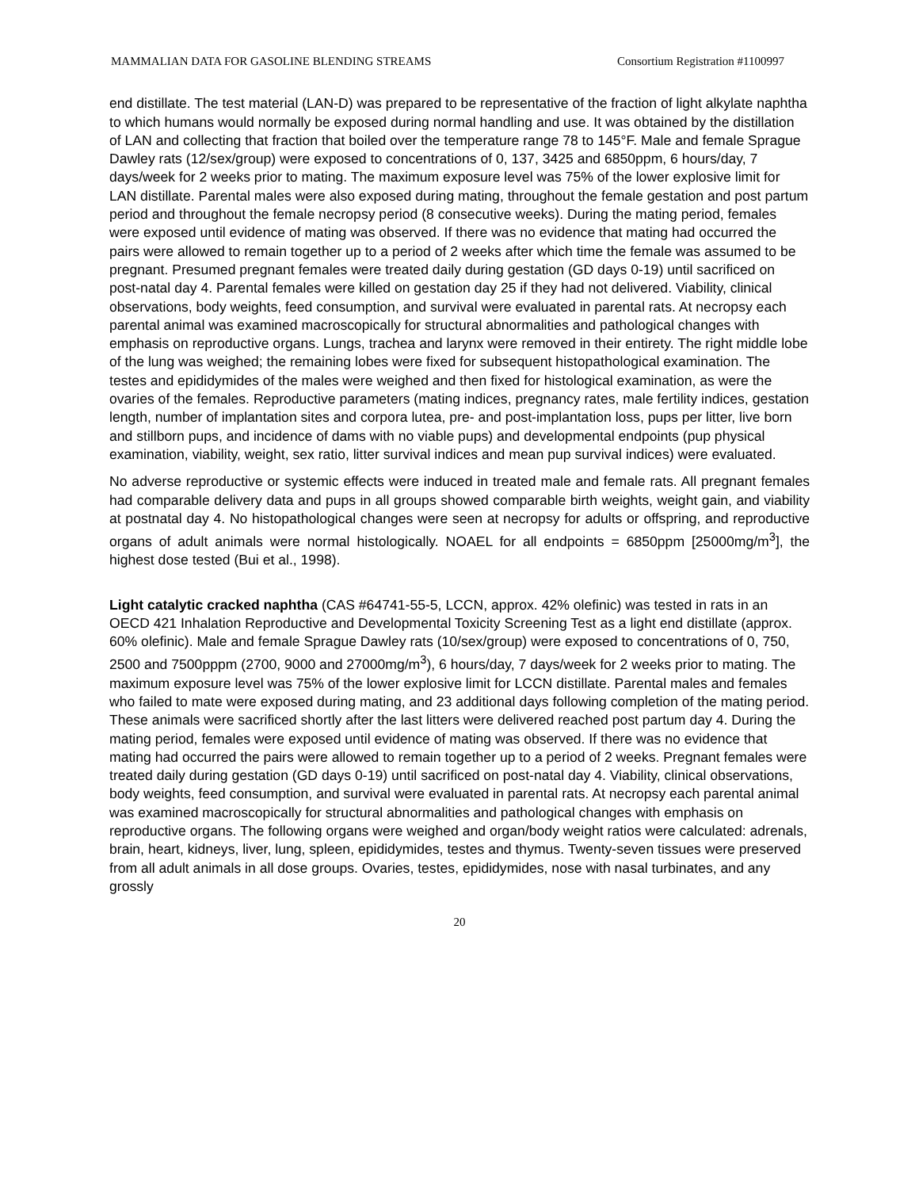MAMMALIAN DATA FOR GASOLINE BLENDING STREAMS Consortium Registration #1100997
end distillate. The test material (LAN-D) was prepared to be representative of the fraction of light alkylate naphtha to which humans would normally be exposed during normal handling and use. It was obtained by the distillation of LAN and collecting that fraction that boiled over the temperature range 78 to 145°F. Male and female Sprague Dawley rats (12/sex/group) were exposed to concentrations of 0, 137, 3425 and 6850ppm, 6 hours/day, 7 days/week for 2 weeks prior to mating. The maximum exposure level was 75% of the lower explosive limit for LAN distillate. Parental males were also exposed during mating, throughout the female gestation and post partum period and throughout the female necropsy period (8 consecutive weeks). During the mating period, females were exposed until evidence of mating was observed. If there was no evidence that mating had occurred the pairs were allowed to remain together up to a period of 2 weeks after which time the female was assumed to be pregnant. Presumed pregnant females were treated daily during gestation (GD days 0-19) until sacrificed on post-natal day 4. Parental females were killed on gestation day 25 if they had not delivered. Viability, clinical observations, body weights, feed consumption, and survival were evaluated in parental rats. At necropsy each parental animal was examined macroscopically for structural abnormalities and pathological changes with emphasis on reproductive organs. Lungs, trachea and larynx were removed in their entirety. The right middle lobe of the lung was weighed; the remaining lobes were fixed for subsequent histopathological examination. The testes and epididymides of the males were weighed and then fixed for histological examination, as were the ovaries of the females. Reproductive parameters (mating indices, pregnancy rates, male fertility indices, gestation length, number of implantation sites and corpora lutea, pre- and post-implantation loss, pups per litter, live born and stillborn pups, and incidence of dams with no viable pups) and developmental endpoints (pup physical examination, viability, weight, sex ratio, litter survival indices and mean pup survival indices) were evaluated.
No adverse reproductive or systemic effects were induced in treated male and female rats. All pregnant females had comparable delivery data and pups in all groups showed comparable birth weights, weight gain, and viability at postnatal day 4. No histopathological changes were seen at necropsy for adults or offspring, and reproductive organs of adult animals were normal histologically. NOAEL for all endpoints = 6850ppm [25000mg/m<sup>3</sup>], the highest dose tested (Bui et al., 1998).
Light catalytic cracked naphtha (CAS #64741-55-5, LCCN, approx. 42% olefinic) was tested in rats in an OECD 421 Inhalation Reproductive and Developmental Toxicity Screening Test as a light end distillate (approx. 60% olefinic). Male and female Sprague Dawley rats (10/sex/group) were exposed to concentrations of 0, 750, 2500 and 7500pppm (2700, 9000 and 27000mg/m<sup>3</sup>), 6 hours/day, 7 days/week for 2 weeks prior to mating. The maximum exposure level was 75% of the lower explosive limit for LCCN distillate. Parental males and females who failed to mate were exposed during mating, and 23 additional days following completion of the mating period. These animals were sacrificed shortly after the last litters were delivered reached post partum day 4. During the mating period, females were exposed until evidence of mating was observed. If there was no evidence that mating had occurred the pairs were allowed to remain together up to a period of 2 weeks. Pregnant females were treated daily during gestation (GD days 0-19) until sacrificed on post-natal day 4. Viability, clinical observations, body weights, feed consumption, and survival were evaluated in parental rats. At necropsy each parental animal was examined macroscopically for structural abnormalities and pathological changes with emphasis on reproductive organs. The following organs were weighed and organ/body weight ratios were calculated: adrenals, brain, heart, kidneys, liver, lung, spleen, epididymides, testes and thymus. Twenty-seven tissues were preserved from all adult animals in all dose groups. Ovaries, testes, epididymides, nose with nasal turbinates, and any grossly
20